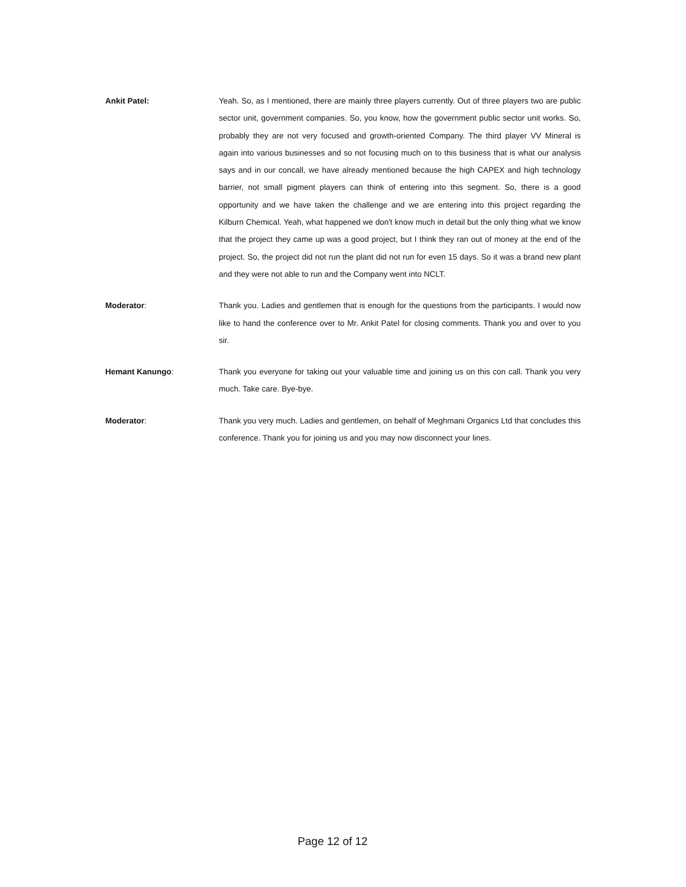Ankit Patel: Yeah. So, as I mentioned, there are mainly three players currently. Out of three players two are public sector unit, government companies. So, you know, how the government public sector unit works. So, probably they are not very focused and growth-oriented Company. The third player VV Mineral is again into various businesses and so not focusing much on to this business that is what our analysis says and in our concall, we have already mentioned because the high CAPEX and high technology barrier, not small pigment players can think of entering into this segment. So, there is a good opportunity and we have taken the challenge and we are entering into this project regarding the Kilburn Chemical. Yeah, what happened we don't know much in detail but the only thing what we know that the project they came up was a good project, but I think they ran out of money at the end of the project. So, the project did not run the plant did not run for even 15 days. So it was a brand new plant and they were not able to run and the Company went into NCLT.
Moderator: Thank you. Ladies and gentlemen that is enough for the questions from the participants. I would now like to hand the conference over to Mr. Ankit Patel for closing comments. Thank you and over to you sir.
Hemant Kanungo: Thank you everyone for taking out your valuable time and joining us on this con call. Thank you very much. Take care. Bye-bye.
Moderator: Thank you very much. Ladies and gentlemen, on behalf of Meghmani Organics Ltd that concludes this conference. Thank you for joining us and you may now disconnect your lines.
Page 12 of 12